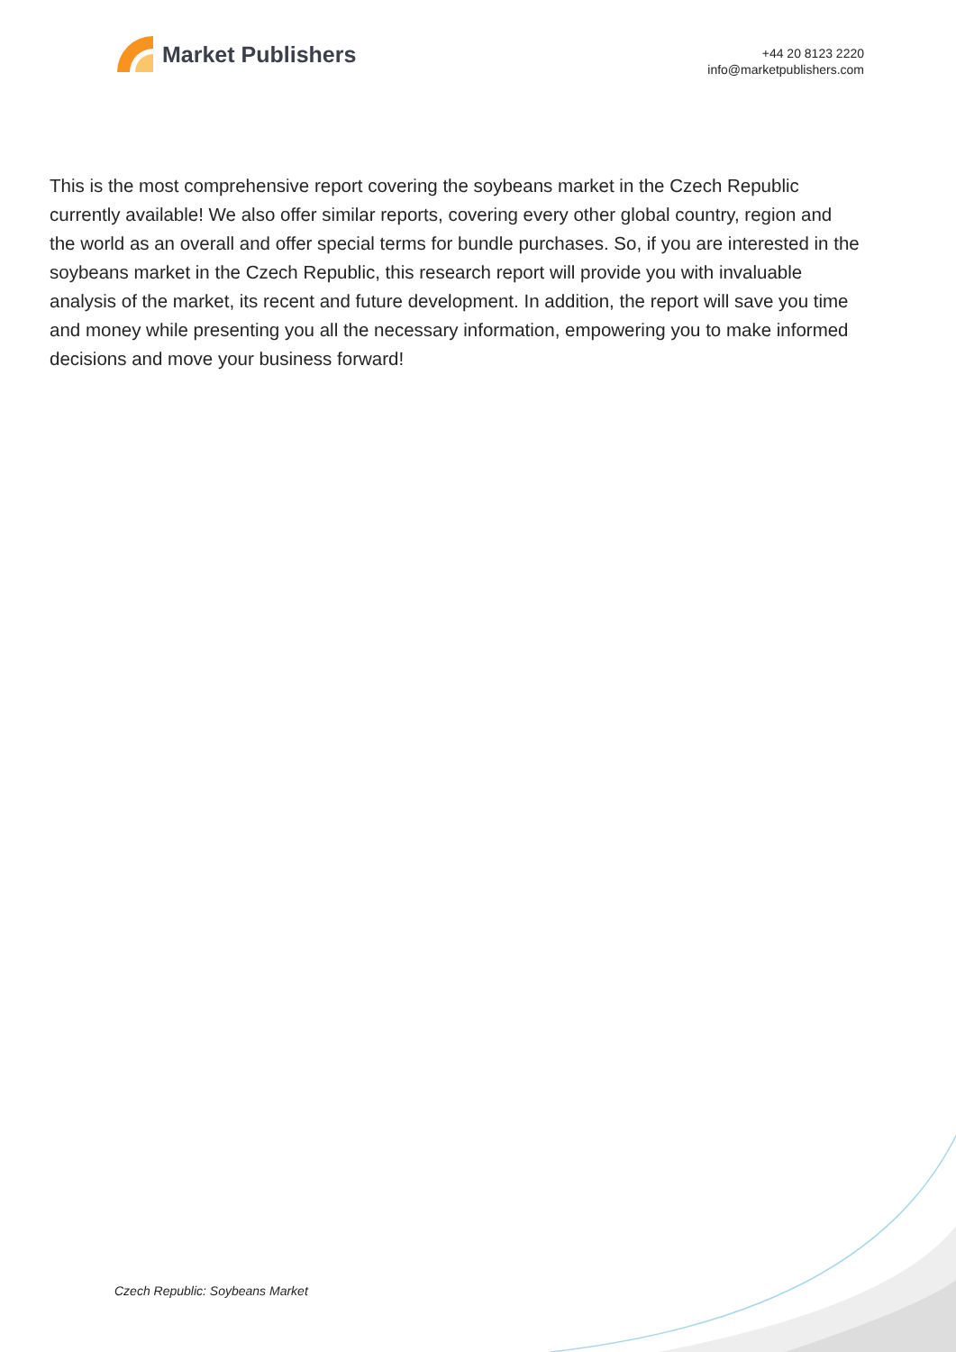Market Publishers
+44 20 8123 2220
info@marketpublishers.com
This is the most comprehensive report covering the soybeans market in the Czech Republic currently available! We also offer similar reports, covering every other global country, region and the world as an overall and offer special terms for bundle purchases. So, if you are interested in the soybeans market in the Czech Republic, this research report will provide you with invaluable analysis of the market, its recent and future development. In addition, the report will save you time and money while presenting you all the necessary information, empowering you to make informed decisions and move your business forward!
Czech Republic: Soybeans Market